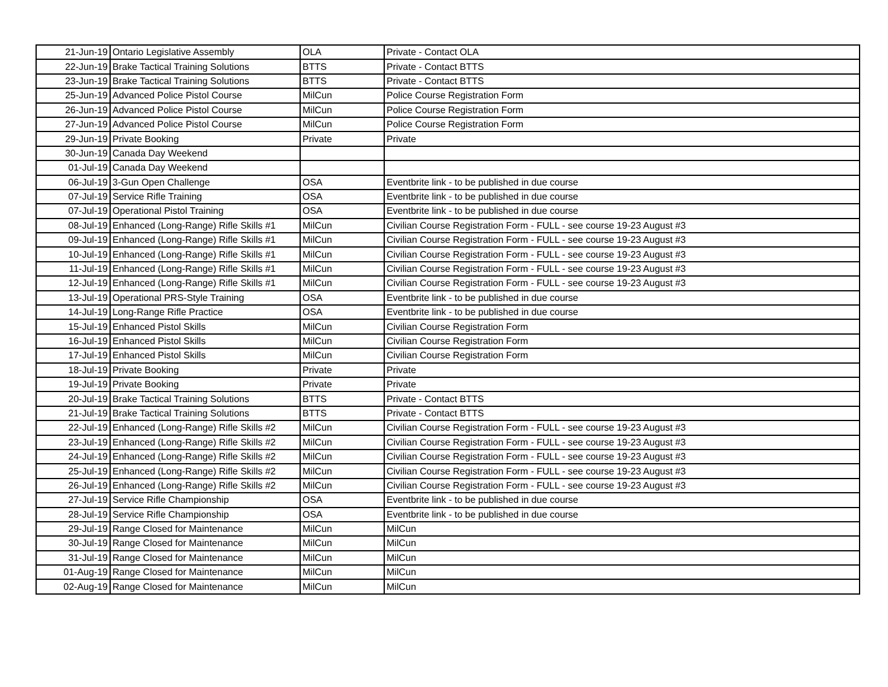| 21-Jun-19 | Ontario Legislative Assembly | OLA | Private - Contact OLA |
| 22-Jun-19 | Brake Tactical Training Solutions | BTTS | Private - Contact BTTS |
| 23-Jun-19 | Brake Tactical Training Solutions | BTTS | Private - Contact BTTS |
| 25-Jun-19 | Advanced Police Pistol Course | MilCun | Police Course Registration Form |
| 26-Jun-19 | Advanced Police Pistol Course | MilCun | Police Course Registration Form |
| 27-Jun-19 | Advanced Police Pistol Course | MilCun | Police Course Registration Form |
| 29-Jun-19 | Private Booking | Private | Private |
| 30-Jun-19 | Canada Day Weekend | | |
| 01-Jul-19 | Canada Day Weekend | | |
| 06-Jul-19 | 3-Gun Open Challenge | OSA | Eventbrite link - to be published in due course |
| 07-Jul-19 | Service Rifle Training | OSA | Eventbrite link - to be published in due course |
| 07-Jul-19 | Operational Pistol Training | OSA | Eventbrite link - to be published in due course |
| 08-Jul-19 | Enhanced (Long-Range) Rifle Skills #1 | MilCun | Civilian Course Registration Form - FULL - see course 19-23 August #3 |
| 09-Jul-19 | Enhanced (Long-Range) Rifle Skills #1 | MilCun | Civilian Course Registration Form - FULL - see course 19-23 August #3 |
| 10-Jul-19 | Enhanced (Long-Range) Rifle Skills #1 | MilCun | Civilian Course Registration Form - FULL - see course 19-23 August #3 |
| 11-Jul-19 | Enhanced (Long-Range) Rifle Skills #1 | MilCun | Civilian Course Registration Form - FULL - see course 19-23 August #3 |
| 12-Jul-19 | Enhanced (Long-Range) Rifle Skills #1 | MilCun | Civilian Course Registration Form - FULL - see course 19-23 August #3 |
| 13-Jul-19 | Operational PRS-Style Training | OSA | Eventbrite link - to be published in due course |
| 14-Jul-19 | Long-Range Rifle Practice | OSA | Eventbrite link - to be published in due course |
| 15-Jul-19 | Enhanced Pistol Skills | MilCun | Civilian Course Registration Form |
| 16-Jul-19 | Enhanced Pistol Skills | MilCun | Civilian Course Registration Form |
| 17-Jul-19 | Enhanced Pistol Skills | MilCun | Civilian Course Registration Form |
| 18-Jul-19 | Private Booking | Private | Private |
| 19-Jul-19 | Private Booking | Private | Private |
| 20-Jul-19 | Brake Tactical Training Solutions | BTTS | Private - Contact BTTS |
| 21-Jul-19 | Brake Tactical Training Solutions | BTTS | Private - Contact BTTS |
| 22-Jul-19 | Enhanced (Long-Range) Rifle Skills #2 | MilCun | Civilian Course Registration Form - FULL - see course 19-23 August #3 |
| 23-Jul-19 | Enhanced (Long-Range) Rifle Skills #2 | MilCun | Civilian Course Registration Form - FULL - see course 19-23 August #3 |
| 24-Jul-19 | Enhanced (Long-Range) Rifle Skills #2 | MilCun | Civilian Course Registration Form - FULL - see course 19-23 August #3 |
| 25-Jul-19 | Enhanced (Long-Range) Rifle Skills #2 | MilCun | Civilian Course Registration Form - FULL - see course 19-23 August #3 |
| 26-Jul-19 | Enhanced (Long-Range) Rifle Skills #2 | MilCun | Civilian Course Registration Form - FULL - see course 19-23 August #3 |
| 27-Jul-19 | Service Rifle Championship | OSA | Eventbrite link - to be published in due course |
| 28-Jul-19 | Service Rifle Championship | OSA | Eventbrite link - to be published in due course |
| 29-Jul-19 | Range Closed for Maintenance | MilCun | MilCun |
| 30-Jul-19 | Range Closed for Maintenance | MilCun | MilCun |
| 31-Jul-19 | Range Closed for Maintenance | MilCun | MilCun |
| 01-Aug-19 | Range Closed for Maintenance | MilCun | MilCun |
| 02-Aug-19 | Range Closed for Maintenance | MilCun | MilCun |